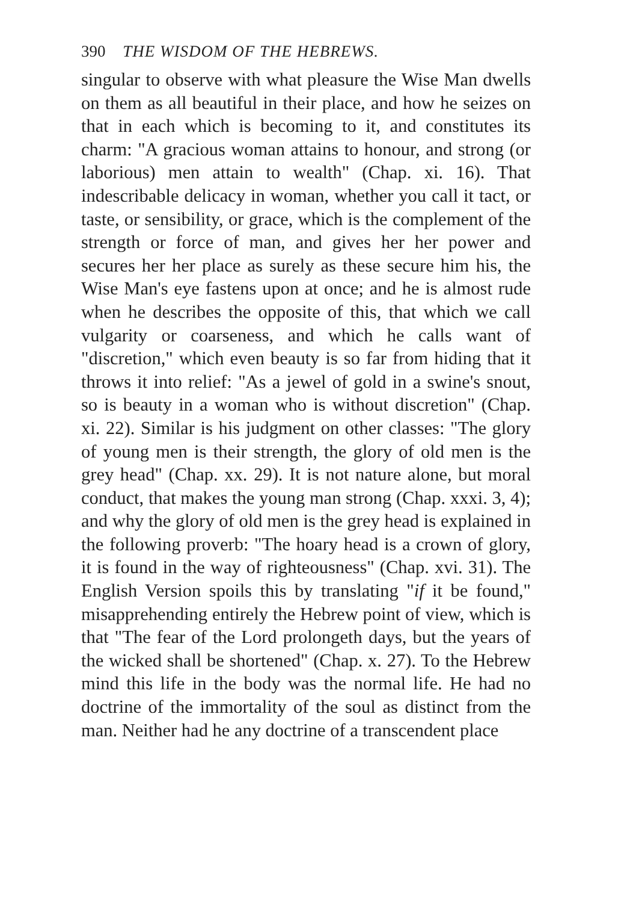390 THE WISDOM OF THE HEBREWS.
singular to observe with what pleasure the Wise Man dwells on them as all beautiful in their place, and how he seizes on that in each which is becoming to it, and constitutes its charm: "A gracious woman attains to honour, and strong (or laborious) men attain to wealth" (Chap. xi. 16). That indescribable delicacy in woman, whether you call it tact, or taste, or sensibility, or grace, which is the complement of the strength or force of man, and gives her her power and secures her her place as surely as these secure him his, the Wise Man's eye fastens upon at once; and he is almost rude when he describes the opposite of this, that which we call vulgarity or coarseness, and which he calls want of "discretion," which even beauty is so far from hiding that it throws it into relief: "As a jewel of gold in a swine's snout, so is beauty in a woman who is without discretion" (Chap. xi. 22). Similar is his judgment on other classes: "The glory of young men is their strength, the glory of old men is the grey head" (Chap. xx. 29). It is not nature alone, but moral conduct, that makes the young man strong (Chap. xxxi. 3, 4); and why the glory of old men is the grey head is explained in the following proverb: "The hoary head is a crown of glory, it is found in the way of righteousness" (Chap. xvi. 31). The English Version spoils this by translating "if it be found," misapprehending entirely the Hebrew point of view, which is that "The fear of the Lord prolongeth days, but the years of the wicked shall be shortened" (Chap. x. 27). To the Hebrew mind this life in the body was the normal life. He had no doctrine of the immortality of the soul as distinct from the man. Neither had he any doctrine of a transcendent place